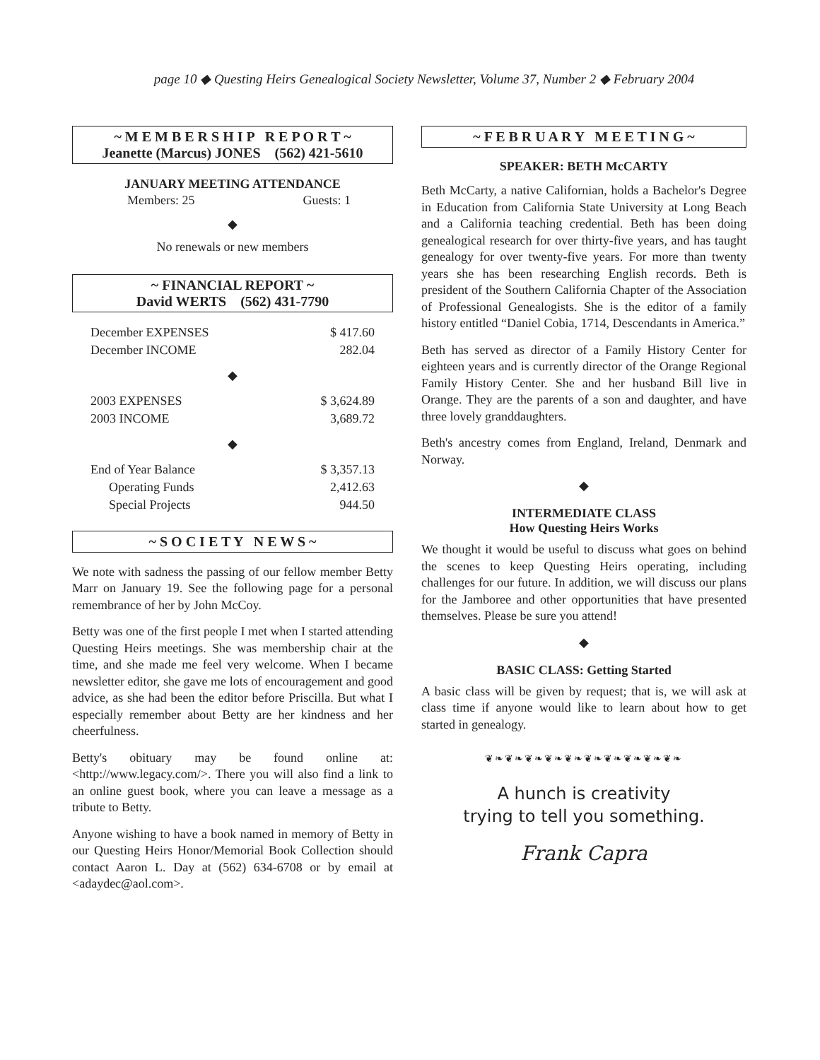page 10 ◆ Questing Heirs Genealogical Society Newsletter, Volume 37, Number 2 ◆ February 2004
~ M E M B E R S H I P R E P O R T ~
Jeanette (Marcus) JONES (562) 421-5610
JANUARY MEETING ATTENDANCE
| Members: 25 | Guests: 1 |
◆
No renewals or new members
~ FINANCIAL REPORT ~
David WERTS (562) 431-7790
| December EXPENSES | $ 417.60 |
| December INCOME | 282.04 |
| ◆ | |
| 2003 EXPENSES | $ 3,624.89 |
| 2003 INCOME | 3,689.72 |
| ◆ | |
| End of Year Balance | $ 3,357.13 |
| Operating Funds | 2,412.63 |
| Special Projects | 944.50 |
~ S O C I E T Y N E W S ~
We note with sadness the passing of our fellow member Betty Marr on January 19. See the following page for a personal remembrance of her by John McCoy.
Betty was one of the first people I met when I started attending Questing Heirs meetings. She was membership chair at the time, and she made me feel very welcome. When I became newsletter editor, she gave me lots of encouragement and good advice, as she had been the editor before Priscilla. But what I especially remember about Betty are her kindness and her cheerfulness.
Betty's obituary may be found online at: <http://www.legacy.com/>. There you will also find a link to an online guest book, where you can leave a message as a tribute to Betty.
Anyone wishing to have a book named in memory of Betty in our Questing Heirs Honor/Memorial Book Collection should contact Aaron L. Day at (562) 634-6708 or by email at <adaydec@aol.com>.
~ F E B R U A R Y M E E T I N G ~
SPEAKER: BETH McCARTY
Beth McCarty, a native Californian, holds a Bachelor's Degree in Education from California State University at Long Beach and a California teaching credential. Beth has been doing genealogical research for over thirty-five years, and has taught genealogy for over twenty-five years. For more than twenty years she has been researching English records. Beth is president of the Southern California Chapter of the Association of Professional Genealogists. She is the editor of a family history entitled “Daniel Cobia, 1714, Descendants in America.”
Beth has served as director of a Family History Center for eighteen years and is currently director of the Orange Regional Family History Center. She and her husband Bill live in Orange. They are the parents of a son and daughter, and have three lovely granddaughters.
Beth's ancestry comes from England, Ireland, Denmark and Norway.
◆
INTERMEDIATE CLASS
How Questing Heirs Works
We thought it would be useful to discuss what goes on behind the scenes to keep Questing Heirs operating, including challenges for our future. In addition, we will discuss our plans for the Jamboree and other opportunities that have presented themselves. Please be sure you attend!
◆
BASIC CLASS: Getting Started
A basic class will be given by request; that is, we will ask at class time if anyone would like to learn about how to get started in genealogy.
❦❧❦❧❦❧❦❧❦❧❦❧❦❧❦❧❦❧❦❧
A hunch is creativity
trying to tell you something.
Frank Capra